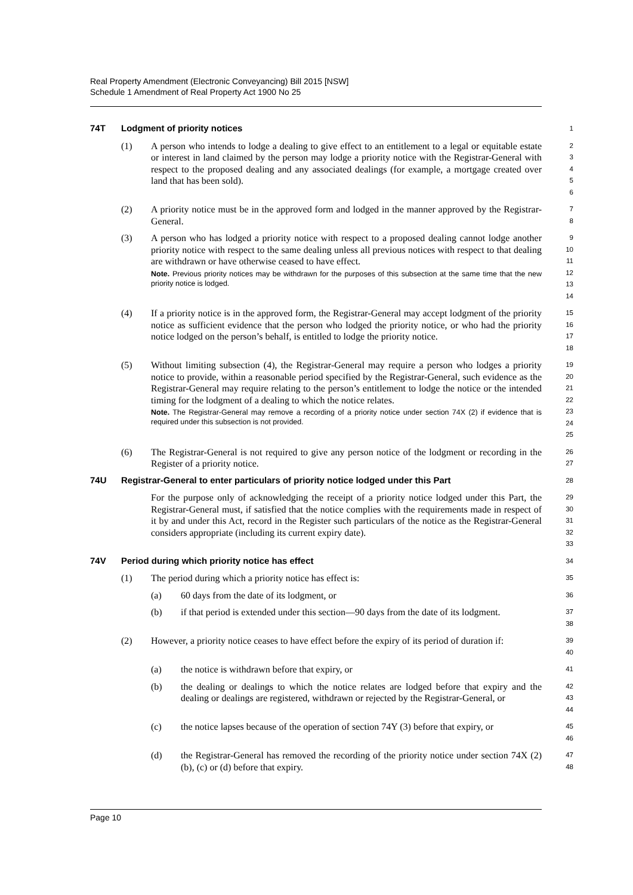Real Property Amendment (Electronic Conveyancing) Bill 2015 [NSW]
Schedule 1 Amendment of Real Property Act 1900 No 25
74T Lodgment of priority notices
1
(1) A person who intends to lodge a dealing to give effect to an entitlement to a legal or equitable estate or interest in land claimed by the person may lodge a priority notice with the Registrar-General with respect to the proposed dealing and any associated dealings (for example, a mortgage created over land that has been sold).
2
3
4
5
6
(2) A priority notice must be in the approved form and lodged in the manner approved by the Registrar-General.
7
8
(3) A person who has lodged a priority notice with respect to a proposed dealing cannot lodge another priority notice with respect to the same dealing unless all previous notices with respect to that dealing are withdrawn or have otherwise ceased to have effect.
Note. Previous priority notices may be withdrawn for the purposes of this subsection at the same time that the new priority notice is lodged.
9
10
11
12
13
14
(4) If a priority notice is in the approved form, the Registrar-General may accept lodgment of the priority notice as sufficient evidence that the person who lodged the priority notice, or who had the priority notice lodged on the person’s behalf, is entitled to lodge the priority notice.
15
16
17
18
(5) Without limiting subsection (4), the Registrar-General may require a person who lodges a priority notice to provide, within a reasonable period specified by the Registrar-General, such evidence as the Registrar-General may require relating to the person’s entitlement to lodge the notice or the intended timing for the lodgment of a dealing to which the notice relates.
Note. The Registrar-General may remove a recording of a priority notice under section 74X (2) if evidence that is required under this subsection is not provided.
19
20
21
22
23
24
25
(6) The Registrar-General is not required to give any person notice of the lodgment or recording in the Register of a priority notice.
26
27
74U Registrar-General to enter particulars of priority notice lodged under this Part
28
For the purpose only of acknowledging the receipt of a priority notice lodged under this Part, the Registrar-General must, if satisfied that the notice complies with the requirements made in respect of it by and under this Act, record in the Register such particulars of the notice as the Registrar-General considers appropriate (including its current expiry date).
29
30
31
32
33
74V Period during which priority notice has effect
34
(1) The period during which a priority notice has effect is:
35
(a) 60 days from the date of its lodgment, or
36
(b) if that period is extended under this section—90 days from the date of its lodgment.
37
38
(2) However, a priority notice ceases to have effect before the expiry of its period of duration if:
39
40
(a) the notice is withdrawn before that expiry, or
41
(b) the dealing or dealings to which the notice relates are lodged before that expiry and the dealing or dealings are registered, withdrawn or rejected by the Registrar-General, or
42
43
44
(c) the notice lapses because of the operation of section 74Y (3) before that expiry, or
45
46
(d) the Registrar-General has removed the recording of the priority notice under section 74X (2) (b), (c) or (d) before that expiry.
47
48
Page 10